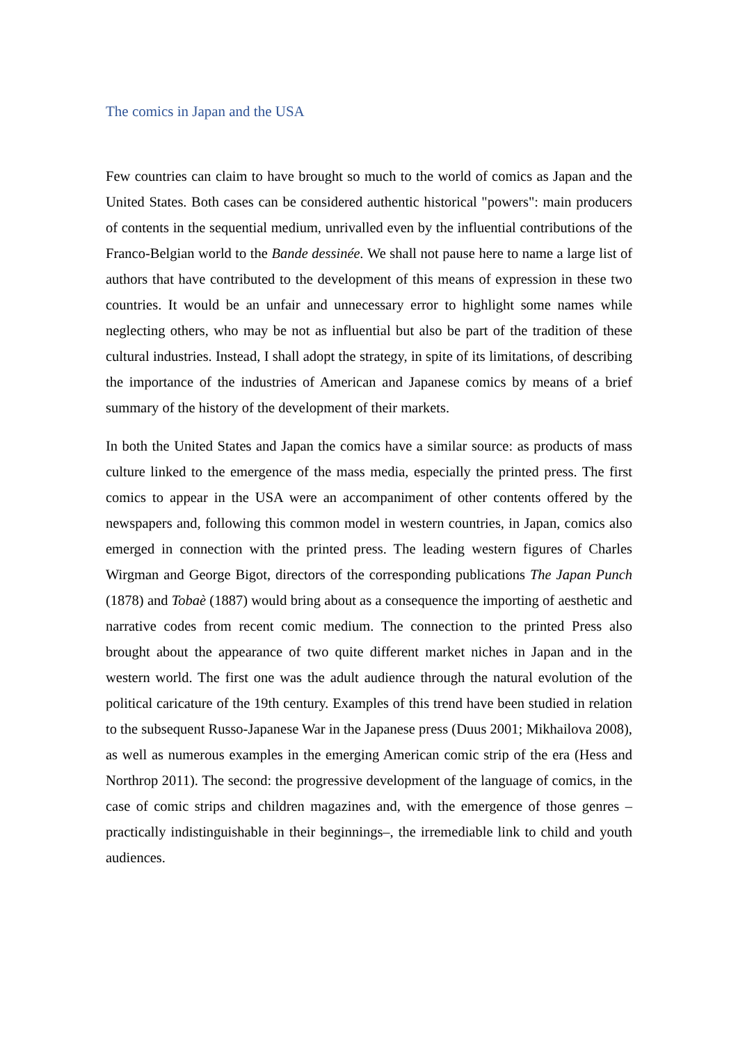The comics in Japan and the USA
Few countries can claim to have brought so much to the world of comics as Japan and the United States. Both cases can be considered authentic historical "powers": main producers of contents in the sequential medium, unrivalled even by the influential contributions of the Franco-Belgian world to the Bande dessinée. We shall not pause here to name a large list of authors that have contributed to the development of this means of expression in these two countries. It would be an unfair and unnecessary error to highlight some names while neglecting others, who may be not as influential but also be part of the tradition of these cultural industries. Instead, I shall adopt the strategy, in spite of its limitations, of describing the importance of the industries of American and Japanese comics by means of a brief summary of the history of the development of their markets.
In both the United States and Japan the comics have a similar source: as products of mass culture linked to the emergence of the mass media, especially the printed press. The first comics to appear in the USA were an accompaniment of other contents offered by the newspapers and, following this common model in western countries, in Japan, comics also emerged in connection with the printed press. The leading western figures of Charles Wirgman and George Bigot, directors of the corresponding publications The Japan Punch (1878) and Tobaè (1887) would bring about as a consequence the importing of aesthetic and narrative codes from recent comic medium. The connection to the printed Press also brought about the appearance of two quite different market niches in Japan and in the western world. The first one was the adult audience through the natural evolution of the political caricature of the 19th century. Examples of this trend have been studied in relation to the subsequent Russo-Japanese War in the Japanese press (Duus 2001; Mikhailova 2008), as well as numerous examples in the emerging American comic strip of the era (Hess and Northrop 2011). The second: the progressive development of the language of comics, in the case of comic strips and children magazines and, with the emergence of those genres –practically indistinguishable in their beginnings–, the irremediable link to child and youth audiences.